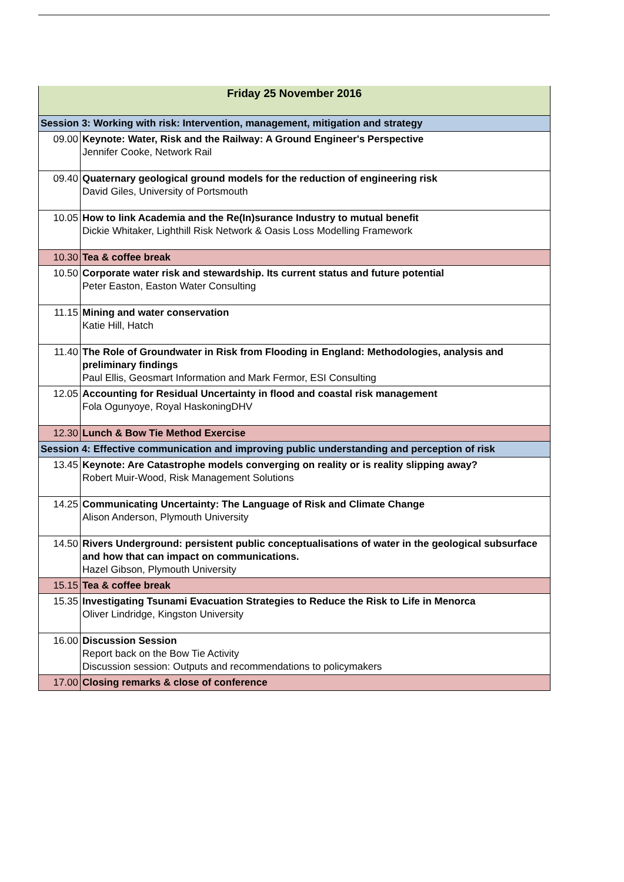| Friday 25 November 2016 | |
| --- | --- |
| Session 3: Working with risk: Intervention, management, mitigation and strategy | |
| 09.00 | Keynote: Water, Risk and the Railway: A Ground Engineer's Perspective Jennifer Cooke, Network Rail |
| 09.40 | Quaternary geological ground models for the reduction of engineering risk David Giles, University of Portsmouth |
| 10.05 | How to link Academia and the Re(In)surance Industry to mutual benefit Dickie Whitaker, Lighthill Risk Network & Oasis Loss Modelling Framework |
| 10.30 | Tea & coffee break |
| 10.50 | Corporate water risk and stewardship. Its current status and future potential Peter Easton, Easton Water Consulting |
| 11.15 | Mining and water conservation Katie Hill, Hatch |
| 11.40 | The Role of Groundwater in Risk from Flooding in England: Methodologies, analysis and preliminary findings Paul Ellis, Geosmart Information and Mark Fermor, ESI Consulting |
| 12.05 | Accounting for Residual Uncertainty in flood and coastal risk management Fola Ogunyoye, Royal HaskoningDHV |
| 12.30 | Lunch & Bow Tie Method Exercise |
| Session 4: Effective communication and improving public understanding and perception of risk | |
| 13.45 | Keynote: Are Catastrophe models converging on reality or is reality slipping away? Robert Muir-Wood, Risk Management Solutions |
| 14.25 | Communicating Uncertainty: The Language of Risk and Climate Change Alison Anderson, Plymouth University |
| 14.50 | Rivers Underground: persistent public conceptualisations of water in the geological subsurface and how that can impact on communications. Hazel Gibson, Plymouth University |
| 15.15 | Tea & coffee break |
| 15.35 | Investigating Tsunami Evacuation Strategies to Reduce the Risk to Life in Menorca Oliver Lindridge, Kingston University |
| 16.00 | Discussion Session Report back on the Bow Tie Activity Discussion session: Outputs and recommendations to policymakers |
| 17.00 | Closing remarks & close of conference |